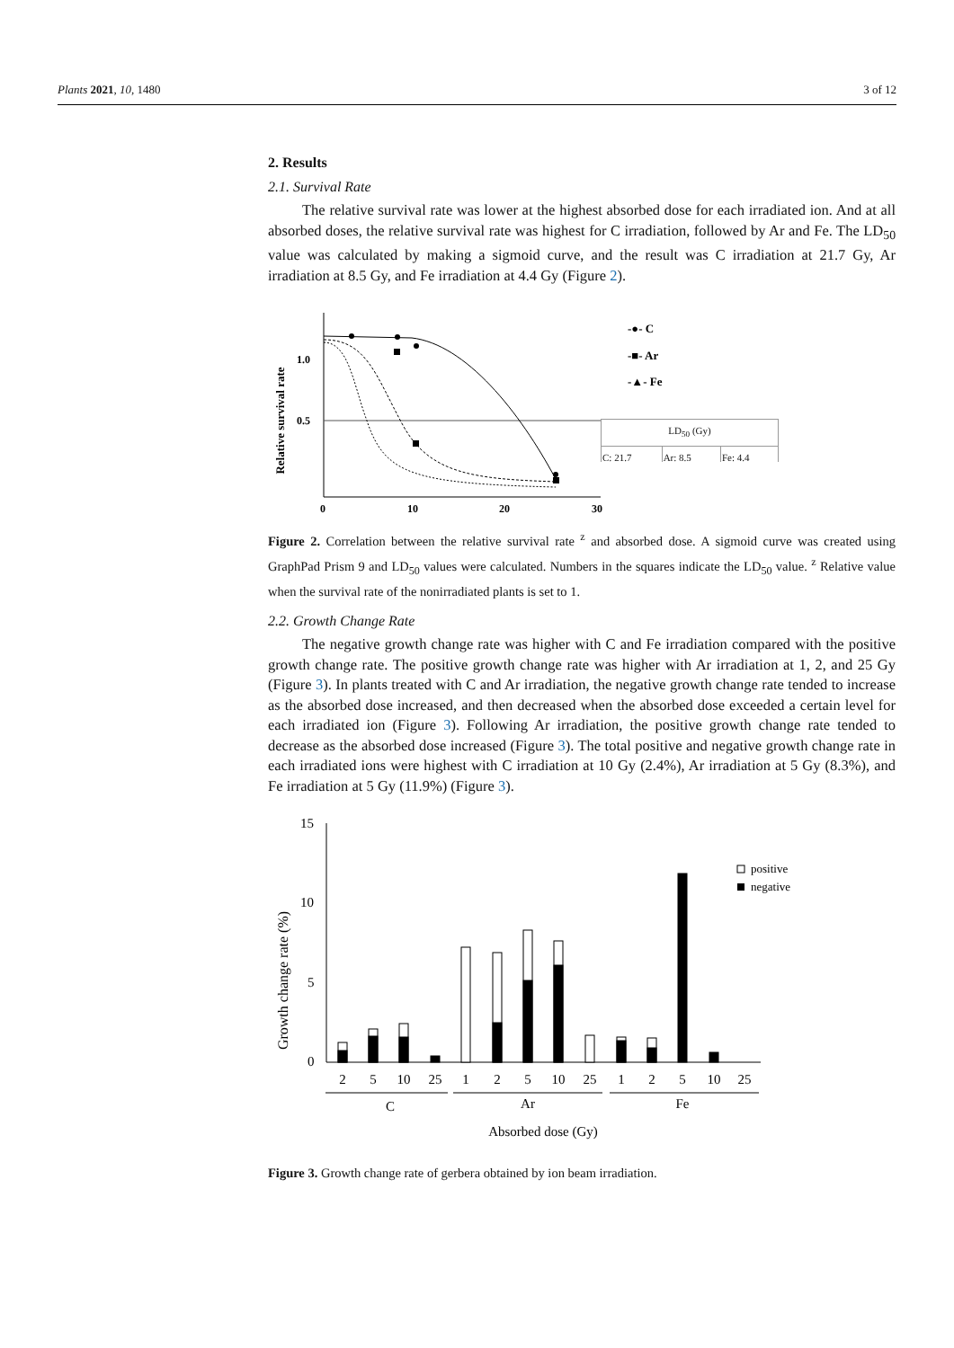Plants 2021, 10, 1480 3 of 12
2. Results
2.1. Survival Rate
The relative survival rate was lower at the highest absorbed dose for each irradiated ion. And at all absorbed doses, the relative survival rate was highest for C irradiation, followed by Ar and Fe. The LD<sub>50</sub> value was calculated by making a sigmoid curve, and the result was C irradiation at 21.7 Gy, Ar irradiation at 8.5 Gy, and Fe irradiation at 4.4 Gy (Figure 2).
Relative survival rate
1.0
0.5
0
10
20
30
-●- C
-■- Ar
-▲- Fe
| LD50 (Gy) | | |
| C: 21.7 | Ar: 8.5 | Fe: 4.4 |
Figure 2. Correlation between the relative survival rate <sup>z</sup> and absorbed dose. A sigmoid curve was created using GraphPad Prism 9 and LD<sub>50</sub> values were calculated. Numbers in the squares indicate the LD<sub>50</sub> value. <sup>z</sup> Relative value when the survival rate of the nonirradiated plants is set to 1.
2.2. Growth Change Rate
The negative growth change rate was higher with C and Fe irradiation compared with the positive growth change rate. The positive growth change rate was higher with Ar irradiation at 1, 2, and 25 Gy (Figure 3). In plants treated with C and Ar irradiation, the negative growth change rate tended to increase as the absorbed dose increased, and then decreased when the absorbed dose exceeded a certain level for each irradiated ion (Figure 3). Following Ar irradiation, the positive growth change rate tended to decrease as the absorbed dose increased (Figure 3). The total positive and negative growth change rate in each irradiated ions were highest with C irradiation at 10 Gy (2.4%), Ar irradiation at 5 Gy (8.3%), and Fe irradiation at 5 Gy (11.9%) (Figure 3).
Growth change rate (%)
15
10
5
0
2
5
10
25
1
2
5
10
25
1
2
5
10
25
C
Ar
Fe
Absorbed dose (Gy)
positive
negative
Figure 3. Growth change rate of gerbera obtained by ion beam irradiation.